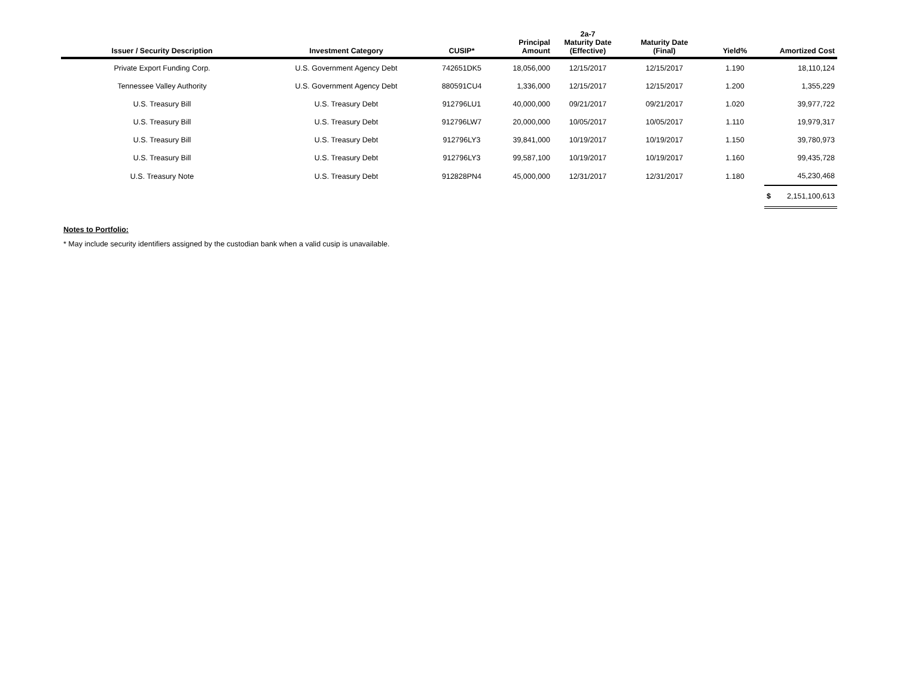| Issuer / Security Description | Investment Category | CUSIP* | Principal Amount | 2a-7 Maturity Date (Effective) | Maturity Date (Final) | Yield% | Amortized Cost |
| --- | --- | --- | --- | --- | --- | --- | --- |
| Private Export Funding Corp. | U.S. Government Agency Debt | 742651DK5 | 18,056,000 | 12/15/2017 | 12/15/2017 | 1.190 | 18,110,124 |
| Tennessee Valley Authority | U.S. Government Agency Debt | 880591CU4 | 1,336,000 | 12/15/2017 | 12/15/2017 | 1.200 | 1,355,229 |
| U.S. Treasury Bill | U.S. Treasury Debt | 912796LU1 | 40,000,000 | 09/21/2017 | 09/21/2017 | 1.020 | 39,977,722 |
| U.S. Treasury Bill | U.S. Treasury Debt | 912796LW7 | 20,000,000 | 10/05/2017 | 10/05/2017 | 1.110 | 19,979,317 |
| U.S. Treasury Bill | U.S. Treasury Debt | 912796LY3 | 39,841,000 | 10/19/2017 | 10/19/2017 | 1.150 | 39,780,973 |
| U.S. Treasury Bill | U.S. Treasury Debt | 912796LY3 | 99,587,100 | 10/19/2017 | 10/19/2017 | 1.160 | 99,435,728 |
| U.S. Treasury Note | U.S. Treasury Debt | 912828PN4 | 45,000,000 | 12/31/2017 | 12/31/2017 | 1.180 | 45,230,468 |
| | | | | | | | $ 2,151,100,613 |
Notes to Portfolio:
* May include security identifiers assigned by the custodian bank when a valid cusip is unavailable.